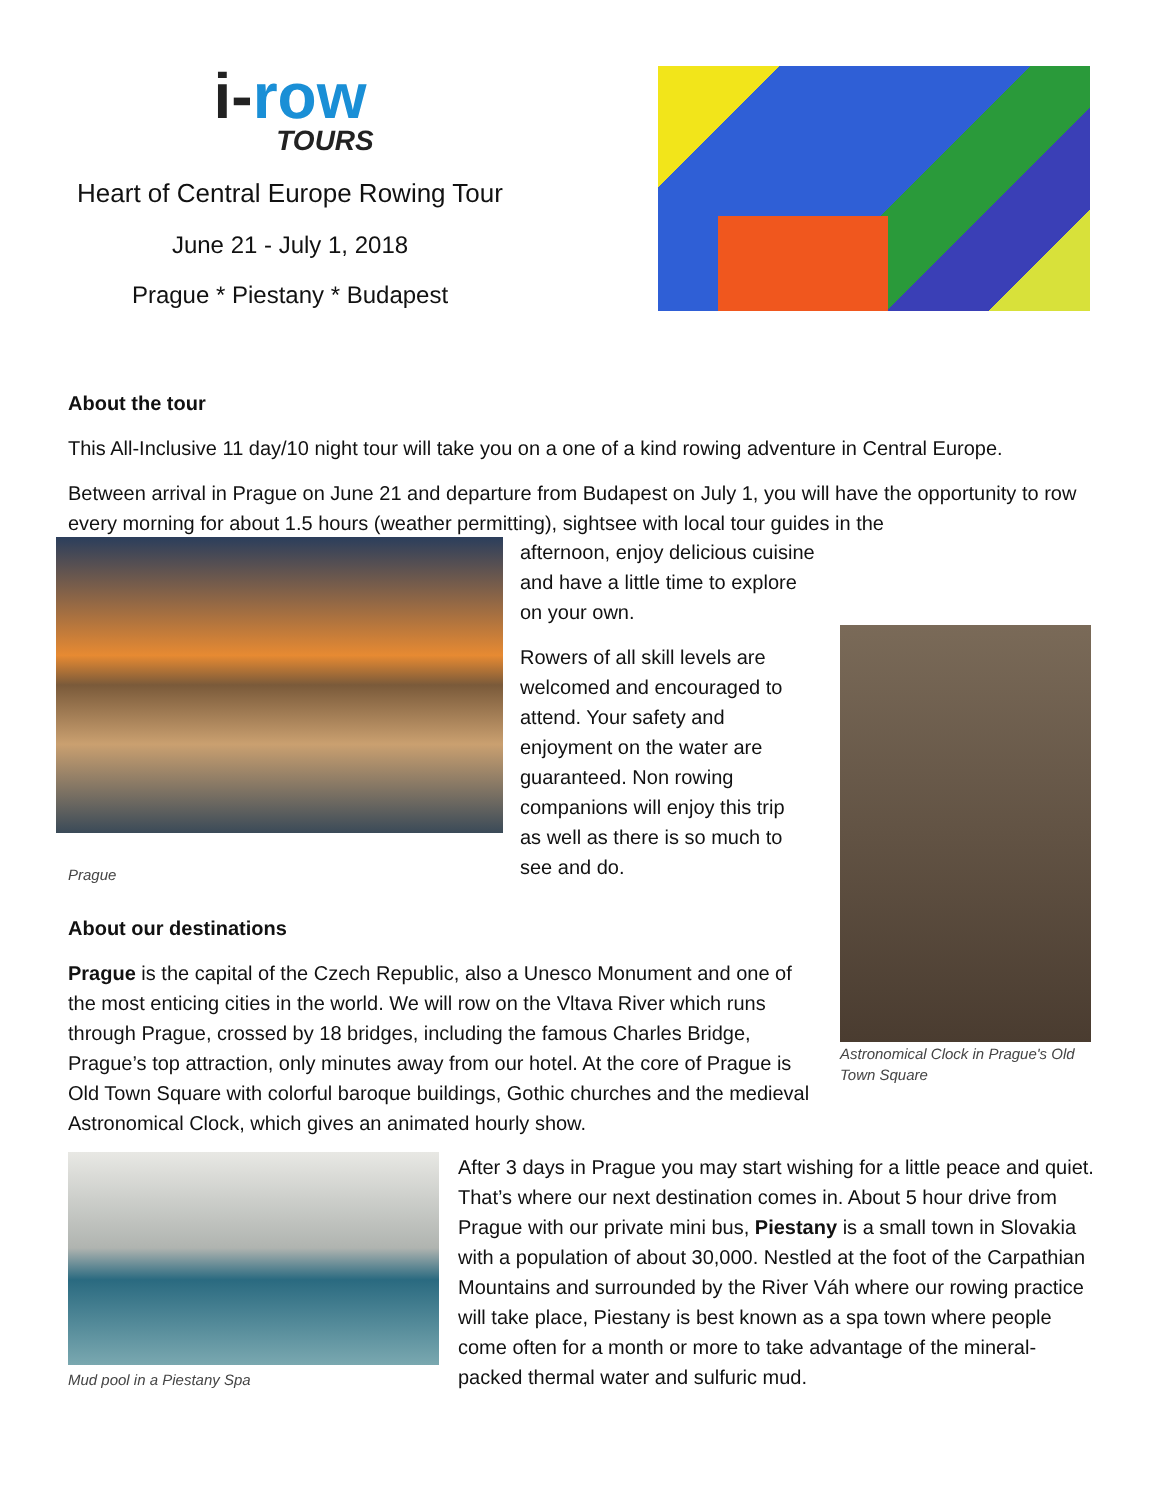i-row
TOURS
Heart of Central Europe Rowing Tour
June 21 - July 1, 2018
Prague * Piestany * Budapest
About the tour
This All-Inclusive 11 day/10 night tour will take you on a one of a kind rowing adventure in Central Europe.
Between arrival in Prague on June 21 and departure from Budapest on July 1, you will have the opportunity to row every morning for about 1.5 hours (weather permitting), sightsee with local tour guides in the
afternoon, enjoy delicious cuisine and have a little time to explore on your own.
Rowers of all skill levels are welcomed and encouraged to attend. Your safety and enjoyment on the water are guaranteed. Non rowing companions will enjoy this trip as well as there is so much to see and do.
Astronomical Clock in Prague's Old Town Square
Prague
About our destinations
Prague is the capital of the Czech Republic, also a Unesco Monument and one of the most enticing cities in the world. We will row on the Vltava River which runs through Prague, crossed by 18 bridges, including the famous Charles Bridge, Prague’s top attraction, only minutes away from our hotel. At the core of Prague is Old Town Square with colorful baroque buildings, Gothic churches and the medieval Astronomical Clock, which gives an animated hourly show.
Mud pool in a Piestany Spa
After 3 days in Prague you may start wishing for a little peace and quiet. That’s where our next destination comes in. About 5 hour drive from Prague with our private mini bus, Piestany is a small town in Slovakia with a population of about 30,000. Nestled at the foot of the Carpathian Mountains and surrounded by the River Váh where our rowing practice will take place, Piestany is best known as a spa town where people come often for a month or more to take advantage of the mineral-packed thermal water and sulfuric mud.